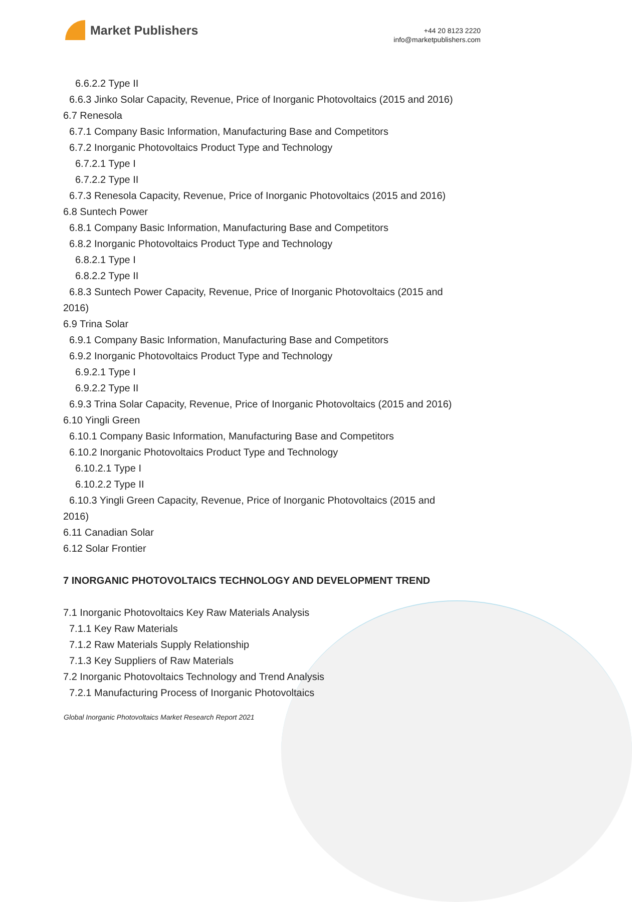Market Publishers
+44 20 8123 2220
info@marketpublishers.com
6.6.2.2 Type II
6.6.3 Jinko Solar Capacity, Revenue, Price of Inorganic Photovoltaics (2015 and 2016)
6.7 Renesola
6.7.1 Company Basic Information, Manufacturing Base and Competitors
6.7.2 Inorganic Photovoltaics Product Type and Technology
6.7.2.1 Type I
6.7.2.2 Type II
6.7.3 Renesola Capacity, Revenue, Price of Inorganic Photovoltaics (2015 and 2016)
6.8 Suntech Power
6.8.1 Company Basic Information, Manufacturing Base and Competitors
6.8.2 Inorganic Photovoltaics Product Type and Technology
6.8.2.1 Type I
6.8.2.2 Type II
6.8.3 Suntech Power Capacity, Revenue, Price of Inorganic Photovoltaics (2015 and
2016)
6.9 Trina Solar
6.9.1 Company Basic Information, Manufacturing Base and Competitors
6.9.2 Inorganic Photovoltaics Product Type and Technology
6.9.2.1 Type I
6.9.2.2 Type II
6.9.3 Trina Solar Capacity, Revenue, Price of Inorganic Photovoltaics (2015 and 2016)
6.10 Yingli Green
6.10.1 Company Basic Information, Manufacturing Base and Competitors
6.10.2 Inorganic Photovoltaics Product Type and Technology
6.10.2.1 Type I
6.10.2.2 Type II
6.10.3 Yingli Green Capacity, Revenue, Price of Inorganic Photovoltaics (2015 and
2016)
6.11 Canadian Solar
6.12 Solar Frontier
7 INORGANIC PHOTOVOLTAICS TECHNOLOGY AND DEVELOPMENT TREND
7.1 Inorganic Photovoltaics Key Raw Materials Analysis
7.1.1 Key Raw Materials
7.1.2 Raw Materials Supply Relationship
7.1.3 Key Suppliers of Raw Materials
7.2 Inorganic Photovoltaics Technology and Trend Analysis
7.2.1 Manufacturing Process of Inorganic Photovoltaics
Global Inorganic Photovoltaics Market Research Report 2021